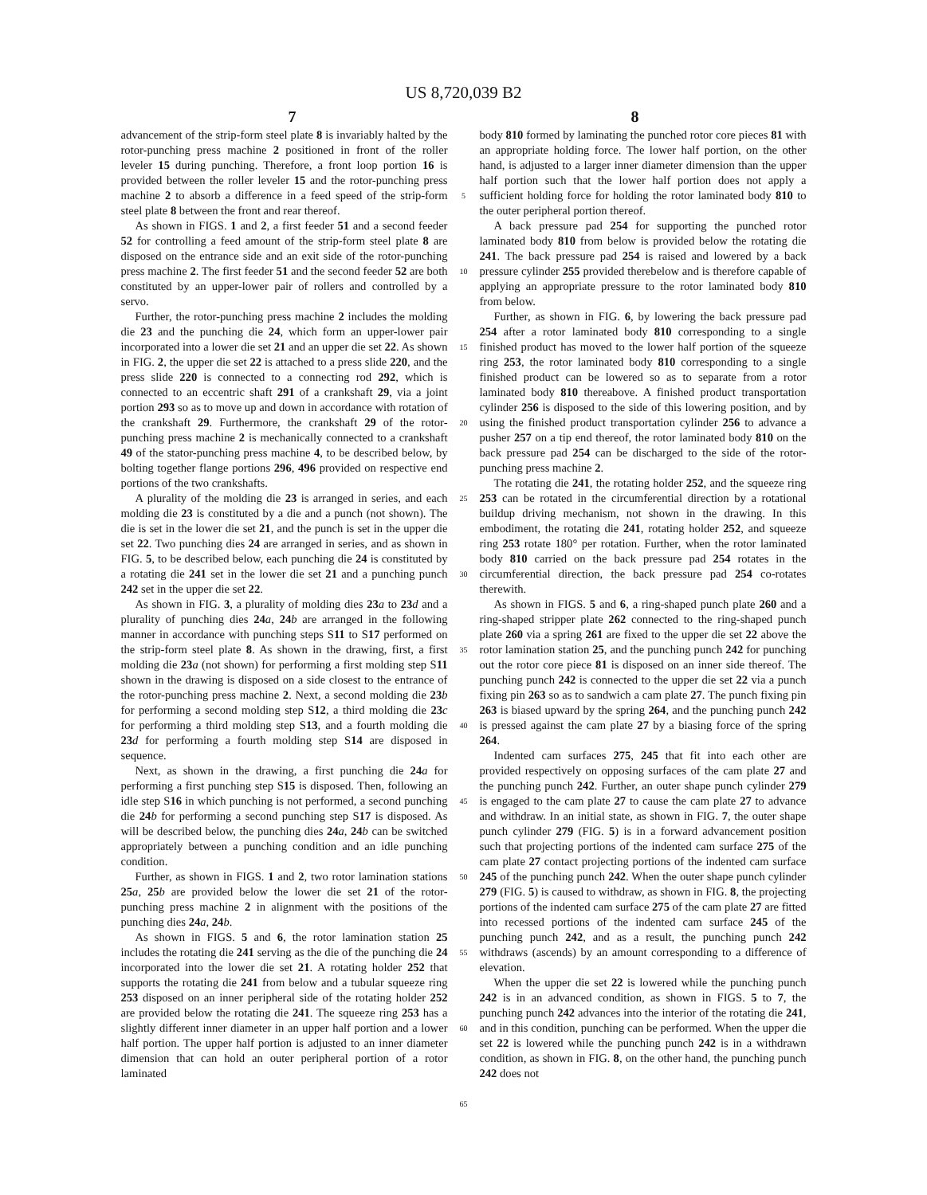US 8,720,039 B2
7 8
advancement of the strip-form steel plate 8 is invariably halted by the rotor-punching press machine 2 positioned in front of the roller leveler 15 during punching. Therefore, a front loop portion 16 is provided between the roller leveler 15 and the rotor-punching press machine 2 to absorb a difference in a feed speed of the strip-form steel plate 8 between the front and rear thereof.
As shown in FIGS. 1 and 2, a first feeder 51 and a second feeder 52 for controlling a feed amount of the strip-form steel plate 8 are disposed on the entrance side and an exit side of the rotor-punching press machine 2. The first feeder 51 and the second feeder 52 are both constituted by an upper-lower pair of rollers and controlled by a servo.
Further, the rotor-punching press machine 2 includes the molding die 23 and the punching die 24, which form an upper-lower pair incorporated into a lower die set 21 and an upper die set 22. As shown in FIG. 2, the upper die set 22 is attached to a press slide 220, and the press slide 220 is connected to a connecting rod 292, which is connected to an eccentric shaft 291 of a crankshaft 29, via a joint portion 293 so as to move up and down in accordance with rotation of the crankshaft 29. Furthermore, the crankshaft 29 of the rotor-punching press machine 2 is mechanically connected to a crankshaft 49 of the stator-punching press machine 4, to be described below, by bolting together flange portions 296, 496 provided on respective end portions of the two crankshafts.
A plurality of the molding die 23 is arranged in series, and each molding die 23 is constituted by a die and a punch (not shown). The die is set in the lower die set 21, and the punch is set in the upper die set 22. Two punching dies 24 are arranged in series, and as shown in FIG. 5, to be described below, each punching die 24 is constituted by a rotating die 241 set in the lower die set 21 and a punching punch 242 set in the upper die set 22.
As shown in FIG. 3, a plurality of molding dies 23 a to 23 d and a plurality of punching dies 24 a, 24 b are arranged in the following manner in accordance with punching steps S11 to S17 performed on the strip-form steel plate 8. As shown in the drawing, first, a first molding die 23 a (not shown) for performing a first molding step S11 shown in the drawing is disposed on a side closest to the entrance of the rotor-punching press machine 2. Next, a second molding die 23 b for performing a second molding step S12, a third molding die 23 c for performing a third molding step S13, and a fourth molding die 23 d for performing a fourth molding step S14 are disposed in sequence.
Next, as shown in the drawing, a first punching die 24 a for performing a first punching step S15 is disposed. Then, following an idle step S16 in which punching is not performed, a second punching die 24 b for performing a second punching step S17 is disposed. As will be described below, the punching dies 24 a, 24 b can be switched appropriately between a punching condition and an idle punching condition.
Further, as shown in FIGS. 1 and 2, two rotor lamination stations 25 a, 25 b are provided below the lower die set 21 of the rotor-punching press machine 2 in alignment with the positions of the punching dies 24 a, 24 b.
As shown in FIGS. 5 and 6, the rotor lamination station 25 includes the rotating die 241 serving as the die of the punching die 24 incorporated into the lower die set 21. A rotating holder 252 that supports the rotating die 241 from below and a tubular squeeze ring 253 disposed on an inner peripheral side of the rotating holder 252 are provided below the rotating die 241. The squeeze ring 253 has a slightly different inner diameter in an upper half portion and a lower half portion. The upper half portion is adjusted to an inner diameter dimension that can hold an outer peripheral portion of a rotor laminated
5
10
15
20
25
30
35
40
45
50
55
60
65
body 810 formed by laminating the punched rotor core pieces 81 with an appropriate holding force. The lower half portion, on the other hand, is adjusted to a larger inner diameter dimension than the upper half portion such that the lower half portion does not apply a sufficient holding force for holding the rotor laminated body 810 to the outer peripheral portion thereof.
A back pressure pad 254 for supporting the punched rotor laminated body 810 from below is provided below the rotating die 241. The back pressure pad 254 is raised and lowered by a back pressure cylinder 255 provided therebelow and is therefore capable of applying an appropriate pressure to the rotor laminated body 810 from below.
Further, as shown in FIG. 6, by lowering the back pressure pad 254 after a rotor laminated body 810 corresponding to a single finished product has moved to the lower half portion of the squeeze ring 253, the rotor laminated body 810 corresponding to a single finished product can be lowered so as to separate from a rotor laminated body 810 thereabove. A finished product transportation cylinder 256 is disposed to the side of this lowering position, and by using the finished product transportation cylinder 256 to advance a pusher 257 on a tip end thereof, the rotor laminated body 810 on the back pressure pad 254 can be discharged to the side of the rotor-punching press machine 2.
The rotating die 241, the rotating holder 252, and the squeeze ring 253 can be rotated in the circumferential direction by a rotational buildup driving mechanism, not shown in the drawing. In this embodiment, the rotating die 241, rotating holder 252, and squeeze ring 253 rotate 180° per rotation. Further, when the rotor laminated body 810 carried on the back pressure pad 254 rotates in the circumferential direction, the back pressure pad 254 co-rotates therewith.
As shown in FIGS. 5 and 6, a ring-shaped punch plate 260 and a ring-shaped stripper plate 262 connected to the ring-shaped punch plate 260 via a spring 261 are fixed to the upper die set 22 above the rotor lamination station 25, and the punching punch 242 for punching out the rotor core piece 81 is disposed on an inner side thereof. The punching punch 242 is connected to the upper die set 22 via a punch fixing pin 263 so as to sandwich a cam plate 27. The punch fixing pin 263 is biased upward by the spring 264, and the punching punch 242 is pressed against the cam plate 27 by a biasing force of the spring 264.
Indented cam surfaces 275, 245 that fit into each other are provided respectively on opposing surfaces of the cam plate 27 and the punching punch 242. Further, an outer shape punch cylinder 279 is engaged to the cam plate 27 to cause the cam plate 27 to advance and withdraw. In an initial state, as shown in FIG. 7, the outer shape punch cylinder 279 (FIG. 5) is in a forward advancement position such that projecting portions of the indented cam surface 275 of the cam plate 27 contact projecting portions of the indented cam surface 245 of the punching punch 242. When the outer shape punch cylinder 279 (FIG. 5) is caused to withdraw, as shown in FIG. 8, the projecting portions of the indented cam surface 275 of the cam plate 27 are fitted into recessed portions of the indented cam surface 245 of the punching punch 242, and as a result, the punching punch 242 withdraws (ascends) by an amount corresponding to a difference of elevation.
When the upper die set 22 is lowered while the punching punch 242 is in an advanced condition, as shown in FIGS. 5 to 7, the punching punch 242 advances into the interior of the rotating die 241, and in this condition, punching can be performed. When the upper die set 22 is lowered while the punching punch 242 is in a withdrawn condition, as shown in FIG. 8, on the other hand, the punching punch 242 does not